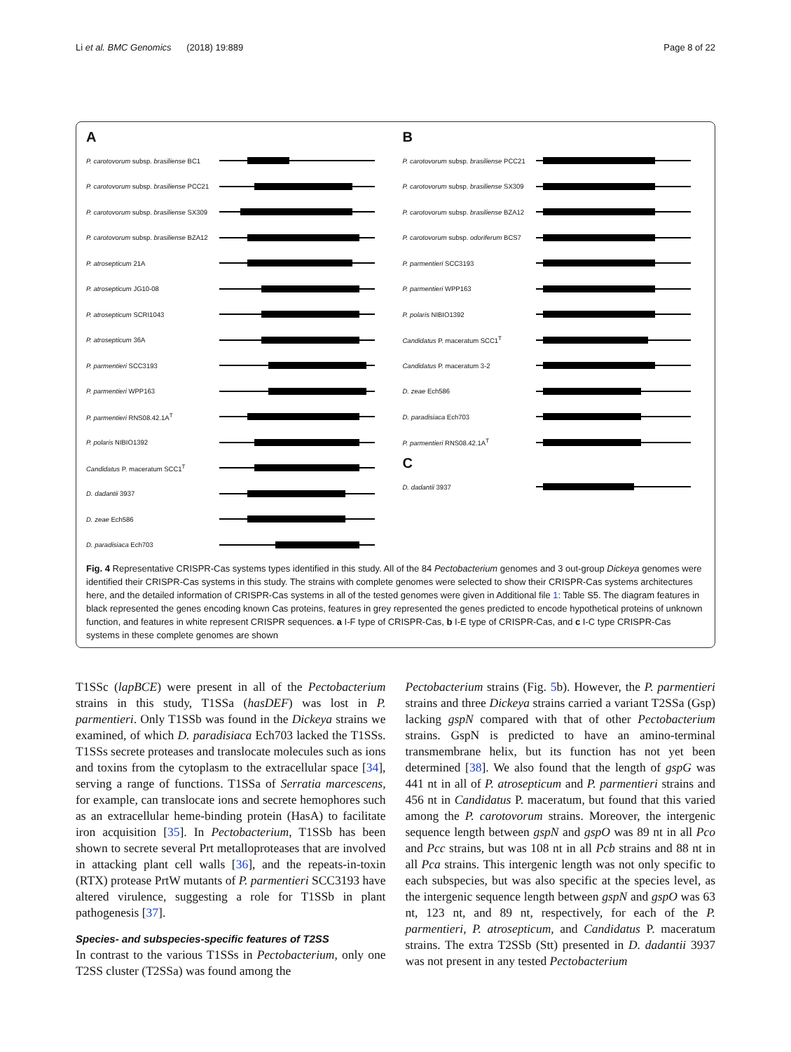Li et al. BMC Genomics (2018) 19:889 Page 8 of 22
A
P. carotovorum subsp. brasiliense BC1
P. carotovorum subsp. brasiliense PCC21
P. carotovorum subsp. brasiliense SX309
P. carotovorum subsp. brasiliense BZA12
P. atrosepticum 21A
P. atrosepticum JG10-08
P. atrosepticum SCRI1043
P. atrosepticum 36A
P. parmentieri SCC3193
P. parmentieri WPP163
P. parmentieri RNS08.42.1A<sup>T</sup>
P. polaris NIBIO1392
Candidatus P. maceratum SCC1<sup>T</sup>
D. dadantii 3937
D. zeae Ech586
D. paradisiaca Ech703
B
P. carotovorum subsp. brasiliense PCC21
P. carotovorum subsp. brasiliense SX309
P. carotovorum subsp. brasiliense BZA12
P. carotovorum subsp. odoriferum BCS7
P. parmentieri SCC3193
P. parmentieri WPP163
P. polaris NIBIO1392
Candidatus P. maceratum SCC1<sup>T</sup>
Candidatus P. maceratum 3-2
D. zeae Ech586
D. paradisiaca Ech703
P. parmentieri RNS08.42.1A<sup>T</sup>
C
D. dadantii 3937
Fig. 4 Representative CRISPR-Cas systems types identified in this study. All of the 84 Pectobacterium genomes and 3 out-group Dickeya genomes were identified their CRISPR-Cas systems in this study. The strains with complete genomes were selected to show their CRISPR-Cas systems architectures here, and the detailed information of CRISPR-Cas systems in all of the tested genomes were given in Additional file 1: Table S5. The diagram features in black represented the genes encoding known Cas proteins, features in grey represented the genes predicted to encode hypothetical proteins of unknown function, and features in white represent CRISPR sequences. a I-F type of CRISPR-Cas, b I-E type of CRISPR-Cas, and c I-C type CRISPR-Cas systems in these complete genomes are shown
T1SSc (lapBCE) were present in all of the Pectobacterium strains in this study, T1SSa (hasDEF) was lost in P. parmentieri. Only T1SSb was found in the Dickeya strains we examined, of which D. paradisiaca Ech703 lacked the T1SSs. T1SSs secrete proteases and translocate molecules such as ions and toxins from the cytoplasm to the extracellular space [34], serving a range of functions. T1SSa of Serratia marcescens, for example, can translocate ions and secrete hemophores such as an extracellular heme-binding protein (HasA) to facilitate iron acquisition [35]. In Pectobacterium, T1SSb has been shown to secrete several Prt metalloproteases that are involved in attacking plant cell walls [36], and the repeats-in-toxin (RTX) protease PrtW mutants of P. parmentieri SCC3193 have altered virulence, suggesting a role for T1SSb in plant pathogenesis [37].
Species- and subspecies-specific features of T2SS
In contrast to the various T1SSs in Pectobacterium, only one T2SS cluster (T2SSa) was found among the
Pectobacterium strains (Fig. 5b). However, the P. parmentieri strains and three Dickeya strains carried a variant T2SSa (Gsp) lacking gspN compared with that of other Pectobacterium strains. GspN is predicted to have an amino-terminal transmembrane helix, but its function has not yet been determined [38]. We also found that the length of gspG was 441 nt in all of P. atrosepticum and P. parmentieri strains and 456 nt in Candidatus P. maceratum, but found that this varied among the P. carotovorum strains. Moreover, the intergenic sequence length between gspN and gspO was 89 nt in all Pco and Pcc strains, but was 108 nt in all Pcb strains and 88 nt in all Pca strains. This intergenic length was not only specific to each subspecies, but was also specific at the species level, as the intergenic sequence length between gspN and gspO was 63 nt, 123 nt, and 89 nt, respectively, for each of the P. parmentieri, P. atrosepticum, and Candidatus P. maceratum strains. The extra T2SSb (Stt) presented in D. dadantii 3937 was not present in any tested Pectobacterium